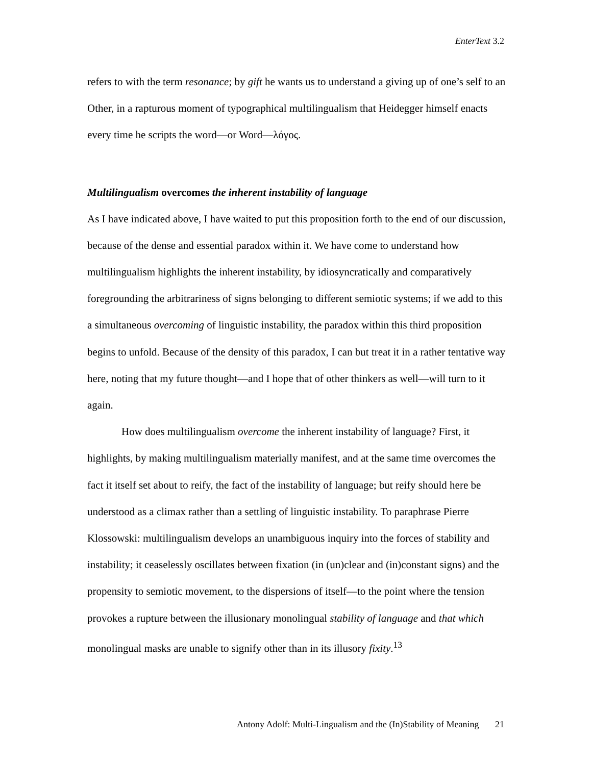EnterText 3.2
refers to with the term resonance; by gift he wants us to understand a giving up of one’s self to an Other, in a rapturous moment of typographical multilingualism that Heidegger himself enacts every time he scripts the word—or Word—λόγος.
Multilingualism overcomes the inherent instability of language
As I have indicated above, I have waited to put this proposition forth to the end of our discussion, because of the dense and essential paradox within it. We have come to understand how multilingualism highlights the inherent instability, by idiosyncratically and comparatively foregrounding the arbitrariness of signs belonging to different semiotic systems; if we add to this a simultaneous overcoming of linguistic instability, the paradox within this third proposition begins to unfold. Because of the density of this paradox, I can but treat it in a rather tentative way here, noting that my future thought—and I hope that of other thinkers as well—will turn to it again.
How does multilingualism overcome the inherent instability of language? First, it highlights, by making multilingualism materially manifest, and at the same time overcomes the fact it itself set about to reify, the fact of the instability of language; but reify should here be understood as a climax rather than a settling of linguistic instability. To paraphrase Pierre Klossowski: multilingualism develops an unambiguous inquiry into the forces of stability and instability; it ceaselessly oscillates between fixation (in (un)clear and (in)constant signs) and the propensity to semiotic movement, to the dispersions of itself—to the point where the tension provokes a rupture between the illusionary monolingual stability of language and that which monolingual masks are unable to signify other than in its illusory fixity.<sup>13</sup>
Antony Adolf: Multi-Lingualism and the (In)Stability of Meaning 21